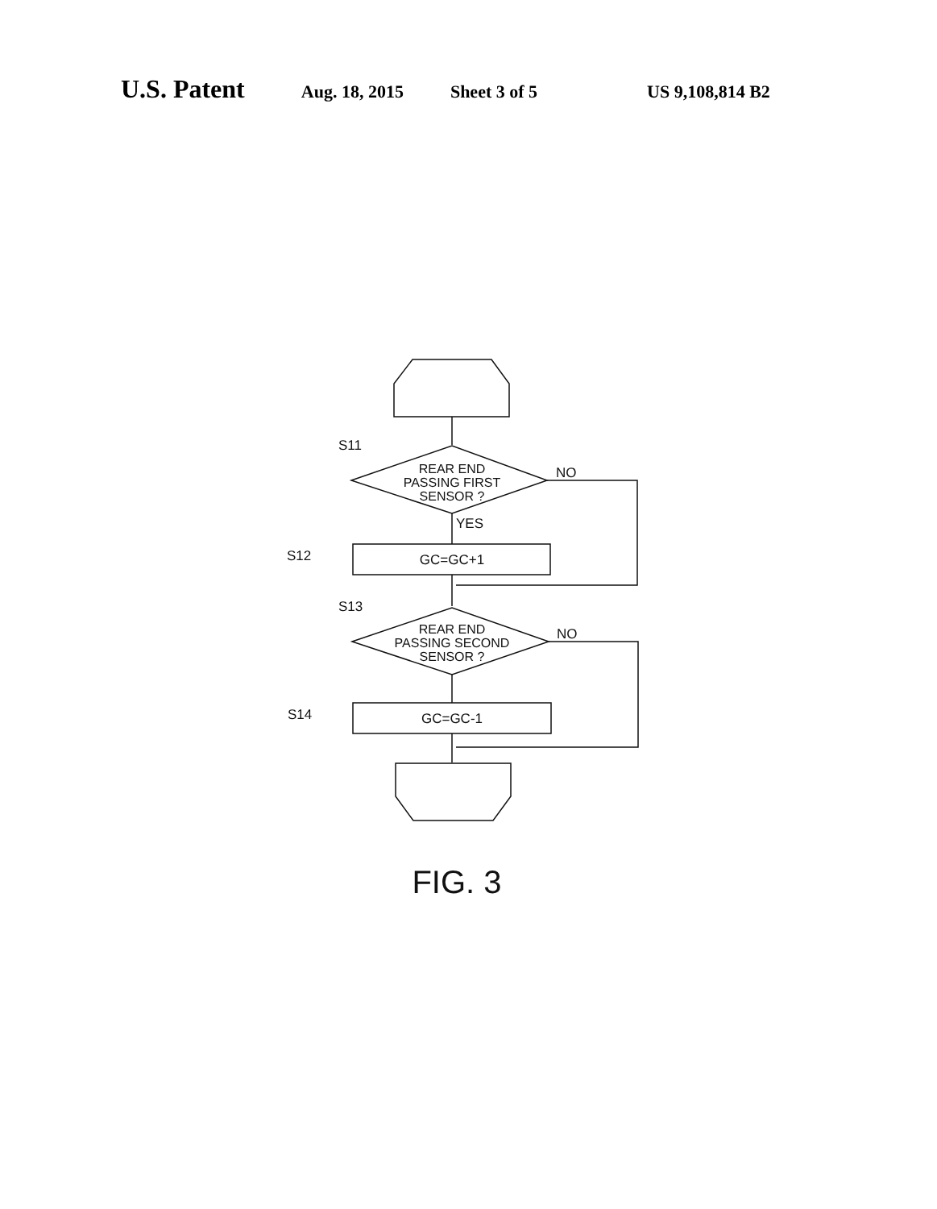U.S. Patent Aug. 18, 2015 Sheet 3 of 5 US 9,108,814 B2
REAR END
PASSING FIRST
SENSOR ?
S11
NO
YES
GC=GC+1
S12
REAR END
PASSING SECOND
SENSOR ?
S13
NO
GC=GC-1
S14
FIG. 3